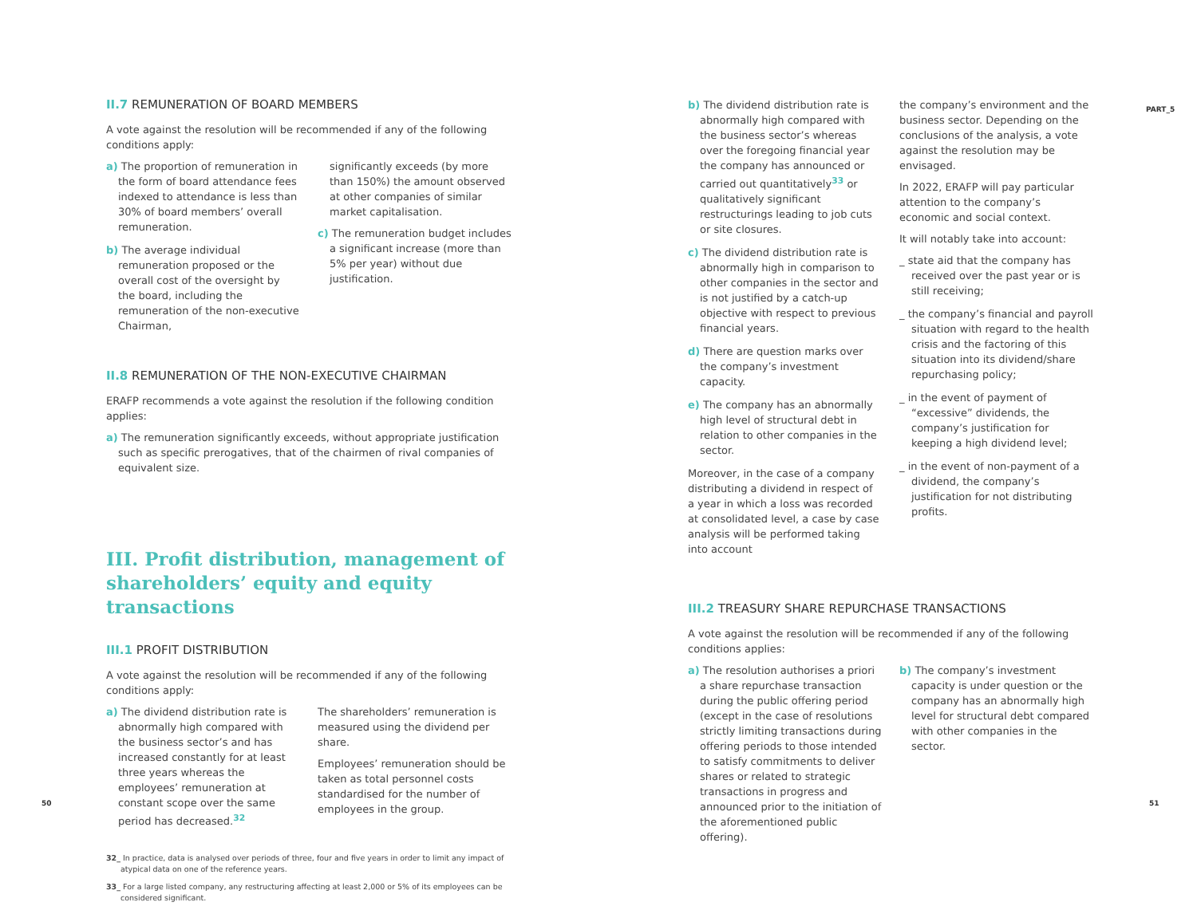II.7 REMUNERATION OF BOARD MEMBERS
A vote against the resolution will be recommended if any of the following conditions apply:
a) The proportion of remuneration in the form of board attendance fees indexed to attendance is less than 30% of board members’ overall remuneration.
b) The average individual remuneration proposed or the overall cost of the oversight by the board, including the remuneration of the non-executive Chairman,
significantly exceeds (by more than 150%) the amount observed at other companies of similar market capitalisation.
c) The remuneration budget includes a significant increase (more than 5% per year) without due justification.
II.8 REMUNERATION OF THE NON-EXECUTIVE CHAIRMAN
ERAFP recommends a vote against the resolution if the following condition applies:
a) The remuneration significantly exceeds, without appropriate justification such as specific prerogatives, that of the chairmen of rival companies of equivalent size.
III. Profit distribution, management of shareholders’ equity and equity transactions
III.1 PROFIT DISTRIBUTION
A vote against the resolution will be recommended if any of the following conditions apply:
a) The dividend distribution rate is abnormally high compared with the business sector’s and has increased constantly for at least three years whereas the employees’ remuneration at constant scope over the same period has decreased.<sup>32</sup>
The shareholders’ remuneration is measured using the dividend per share.
Employees’ remuneration should be taken as total personnel costs standardised for the number of employees in the group.
32_ In practice, data is analysed over periods of three, four and five years in order to limit any impact of atypical data on one of the reference years.
33_ For a large listed company, any restructuring affecting at least 2,000 or 5% of its employees can be considered significant.
b) The dividend distribution rate is abnormally high compared with the business sector’s whereas over the foregoing financial year the company has announced or carried out quantitatively<sup>33</sup> or qualitatively significant restructurings leading to job cuts or site closures.
c) The dividend distribution rate is abnormally high in comparison to other companies in the sector and is not justified by a catch-up objective with respect to previous financial years.
d) There are question marks over the company’s investment capacity.
e) The company has an abnormally high level of structural debt in relation to other companies in the sector.
Moreover, in the case of a company distributing a dividend in respect of a year in which a loss was recorded at consolidated level, a case by case analysis will be performed taking into account
the company’s environment and the business sector. Depending on the conclusions of the analysis, a vote against the resolution may be envisaged.
In 2022, ERAFP will pay particular attention to the company’s economic and social context.
It will notably take into account:
_ state aid that the company has received over the past year or is still receiving;
_ the company’s financial and payroll situation with regard to the health crisis and the factoring of this situation into its dividend/share repurchasing policy;
_ in the event of payment of “excessive” dividends, the company’s justification for keeping a high dividend level;
_ in the event of non-payment of a dividend, the company’s justification for not distributing profits.
III.2 TREASURY SHARE REPURCHASE TRANSACTIONS
A vote against the resolution will be recommended if any of the following conditions applies:
a) The resolution authorises a priori a share repurchase transaction during the public offering period (except in the case of resolutions strictly limiting transactions during offering periods to those intended to satisfy commitments to deliver shares or related to strategic transactions in progress and announced prior to the initiation of the aforementioned public offering).
b) The company’s investment capacity is under question or the company has an abnormally high level for structural debt compared with other companies in the sector.
PART_5
50 51